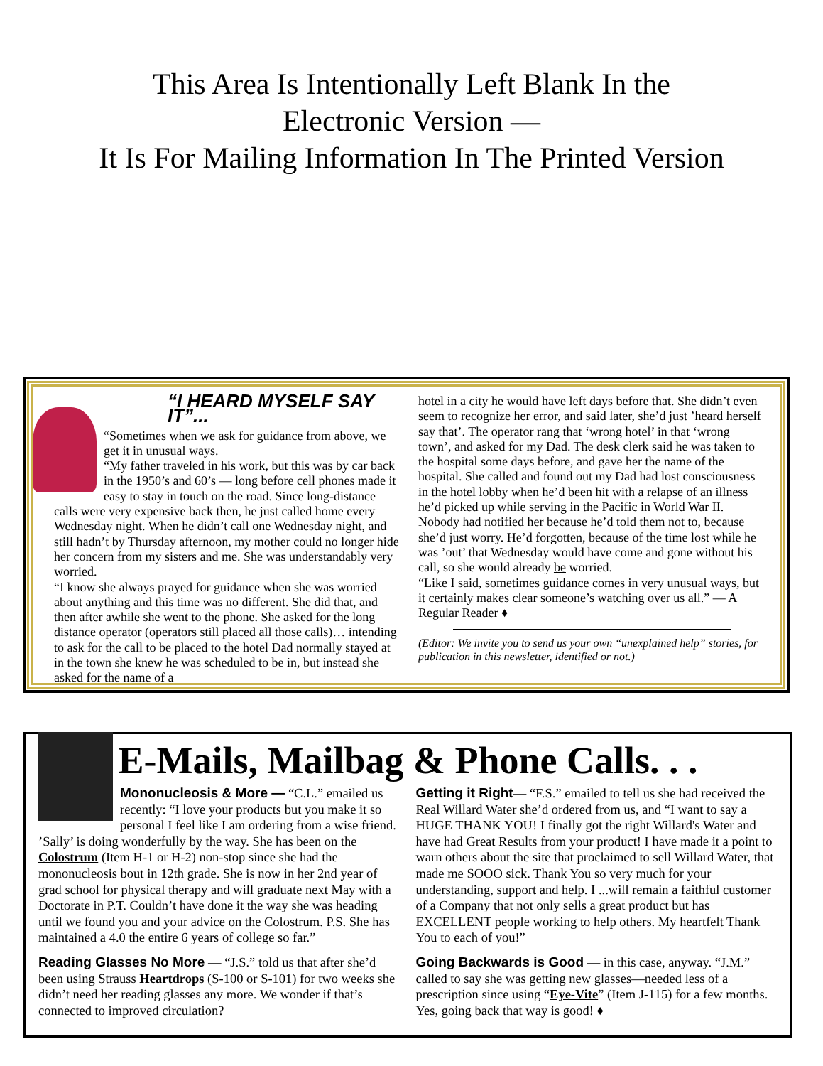This Area Is Intentionally Left Blank In the
Electronic Version —
It Is For Mailing Information In The Printed Version
“I HEARD MYSELF SAY IT”...
“Sometimes when we ask for guidance from above, we get it in unusual ways.
“My father traveled in his work, but this was by car back in the 1950’s and 60’s — long before cell phones made it easy to stay in touch on the road. Since long-distance calls were very expensive back then, he just called home every Wednesday night. When he didn’t call one Wednesday night, and still hadn’t by Thursday afternoon, my mother could no longer hide her concern from my sisters and me. She was understandably very worried.
“I know she always prayed for guidance when she was worried about anything and this time was no different. She did that, and then after awhile she went to the phone. She asked for the long distance operator (operators still placed all those calls)… intending to ask for the call to be placed to the hotel Dad normally stayed at in the town she knew he was scheduled to be in, but instead she asked for the name of a
hotel in a city he would have left days before that. She didn’t even seem to recognize her error, and said later, she’d just ’heard herself say that’. The operator rang that ‘wrong hotel’ in that ‘wrong town’, and asked for my Dad. The desk clerk said he was taken to the hospital some days before, and gave her the name of the hospital. She called and found out my Dad had lost consciousness in the hotel lobby when he’d been hit with a relapse of an illness he’d picked up while serving in the Pacific in World War II. Nobody had notified her because he’d told them not to, because she’d just worry. He’d forgotten, because of the time lost while he was ’out’ that Wednesday would have come and gone without his call, so she would already be worried.
“Like I said, sometimes guidance comes in very unusual ways, but it certainly makes clear someone’s watching over us all.” — A Regular Reader ♦
(Editor: We invite you to send us your own “unexplained help” stories, for publication in this newsletter, identified or not.)
E-Mails, Mailbag & Phone Calls. . .
Mononucleosis & More — “C.L.” emailed us recently: “I love your products but you make it so personal I feel like I am ordering from a wise friend. ’Sally’ is doing wonderfully by the way. She has been on the Colostrum (Item H-1 or H-2) non-stop since she had the mononucleosis bout in 12th grade. She is now in her 2nd year of grad school for physical therapy and will graduate next May with a Doctorate in P.T. Couldn’t have done it the way she was heading until we found you and your advice on the Colostrum. P.S. She has maintained a 4.0 the entire 6 years of college so far.”
Reading Glasses No More — “J.S.” told us that after she’d been using Strauss Heartdrops (S-100 or S-101) for two weeks she didn’t need her reading glasses any more. We wonder if that’s connected to improved circulation?
Getting it Right— “F.S.” emailed to tell us she had received the Real Willard Water she’d ordered from us, and “I want to say a HUGE THANK YOU! I finally got the right Willard's Water and have had Great Results from your product! I have made it a point to warn others about the site that proclaimed to sell Willard Water, that made me SOOO sick. Thank You so very much for your understanding, support and help. I ...will remain a faithful customer of a Company that not only sells a great product but has EXCELLENT people working to help others. My heartfelt Thank You to each of you!”
Going Backwards is Good — in this case, anyway. “J.M.” called to say she was getting new glasses—needed less of a prescription since using “Eye-Vite” (Item J-115) for a few months. Yes, going back that way is good! ♦